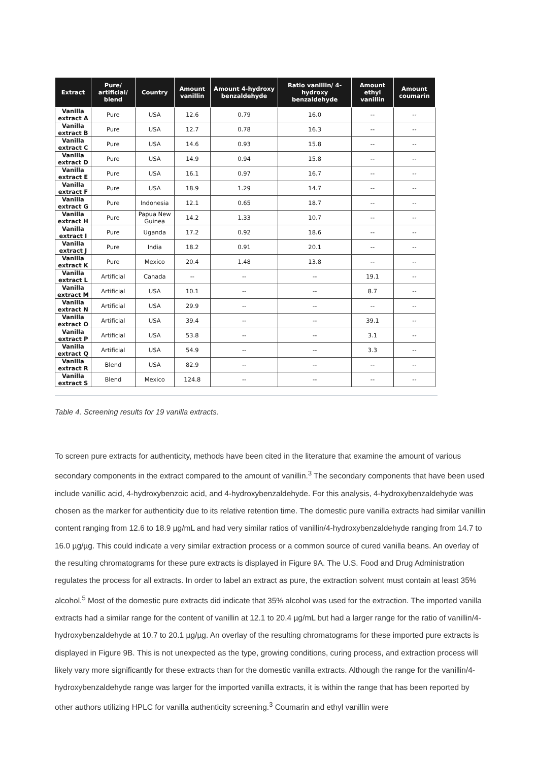| Extract | Pure/ artificial/ blend | Country | Amount vanillin | Amount 4-hydroxy benzaldehyde | Ratio vanillin/ 4-hydroxy benzaldehyde | Amount ethyl vanillin | Amount coumarin |
| --- | --- | --- | --- | --- | --- | --- | --- |
| Vanilla extract A | Pure | USA | 12.6 | 0.79 | 16.0 | -- | -- |
| Vanilla extract B | Pure | USA | 12.7 | 0.78 | 16.3 | -- | -- |
| Vanilla extract C | Pure | USA | 14.6 | 0.93 | 15.8 | -- | -- |
| Vanilla extract D | Pure | USA | 14.9 | 0.94 | 15.8 | -- | -- |
| Vanilla extract E | Pure | USA | 16.1 | 0.97 | 16.7 | -- | -- |
| Vanilla extract F | Pure | USA | 18.9 | 1.29 | 14.7 | -- | -- |
| Vanilla extract G | Pure | Indonesia | 12.1 | 0.65 | 18.7 | -- | -- |
| Vanilla extract H | Pure | Papua New Guinea | 14.2 | 1.33 | 10.7 | -- | -- |
| Vanilla extract I | Pure | Uganda | 17.2 | 0.92 | 18.6 | -- | -- |
| Vanilla extract J | Pure | India | 18.2 | 0.91 | 20.1 | -- | -- |
| Vanilla extract K | Pure | Mexico | 20.4 | 1.48 | 13.8 | -- | -- |
| Vanilla extract L | Artificial | Canada | -- | -- | -- | 19.1 | -- |
| Vanilla extract M | Artificial | USA | 10.1 | -- | -- | 8.7 | -- |
| Vanilla extract N | Artificial | USA | 29.9 | -- | -- | -- | -- |
| Vanilla extract O | Artificial | USA | 39.4 | -- | -- | 39.1 | -- |
| Vanilla extract P | Artificial | USA | 53.8 | -- | -- | 3.1 | -- |
| Vanilla extract Q | Artificial | USA | 54.9 | -- | -- | 3.3 | -- |
| Vanilla extract R | Blend | USA | 82.9 | -- | -- | -- | -- |
| Vanilla extract S | Blend | Mexico | 124.8 | -- | -- | -- | -- |
Table 4. Screening results for 19 vanilla extracts.
To screen pure extracts for authenticity, methods have been cited in the literature that examine the amount of various secondary components in the extract compared to the amount of vanillin.<sup>3</sup> The secondary components that have been used include vanillic acid, 4-hydroxybenzoic acid, and 4-hydroxybenzaldehyde. For this analysis, 4-hydroxybenzaldehyde was chosen as the marker for authenticity due to its relative retention time. The domestic pure vanilla extracts had similar vanillin content ranging from 12.6 to 18.9 µg/mL and had very similar ratios of vanillin/4-hydroxybenzaldehyde ranging from 14.7 to 16.0 µg/µg. This could indicate a very similar extraction process or a common source of cured vanilla beans. An overlay of the resulting chromatograms for these pure extracts is displayed in Figure 9A. The U.S. Food and Drug Administration regulates the process for all extracts. In order to label an extract as pure, the extraction solvent must contain at least 35% alcohol.<sup>5</sup> Most of the domestic pure extracts did indicate that 35% alcohol was used for the extraction. The imported vanilla extracts had a similar range for the content of vanillin at 12.1 to 20.4 µg/mL but had a larger range for the ratio of vanillin/4-hydroxybenzaldehyde at 10.7 to 20.1 µg/µg. An overlay of the resulting chromatograms for these imported pure extracts is displayed in Figure 9B. This is not unexpected as the type, growing conditions, curing process, and extraction process will likely vary more significantly for these extracts than for the domestic vanilla extracts. Although the range for the vanillin/4-hydroxybenzaldehyde range was larger for the imported vanilla extracts, it is within the range that has been reported by other authors utilizing HPLC for vanilla authenticity screening.<sup>3</sup> Coumarin and ethyl vanillin were